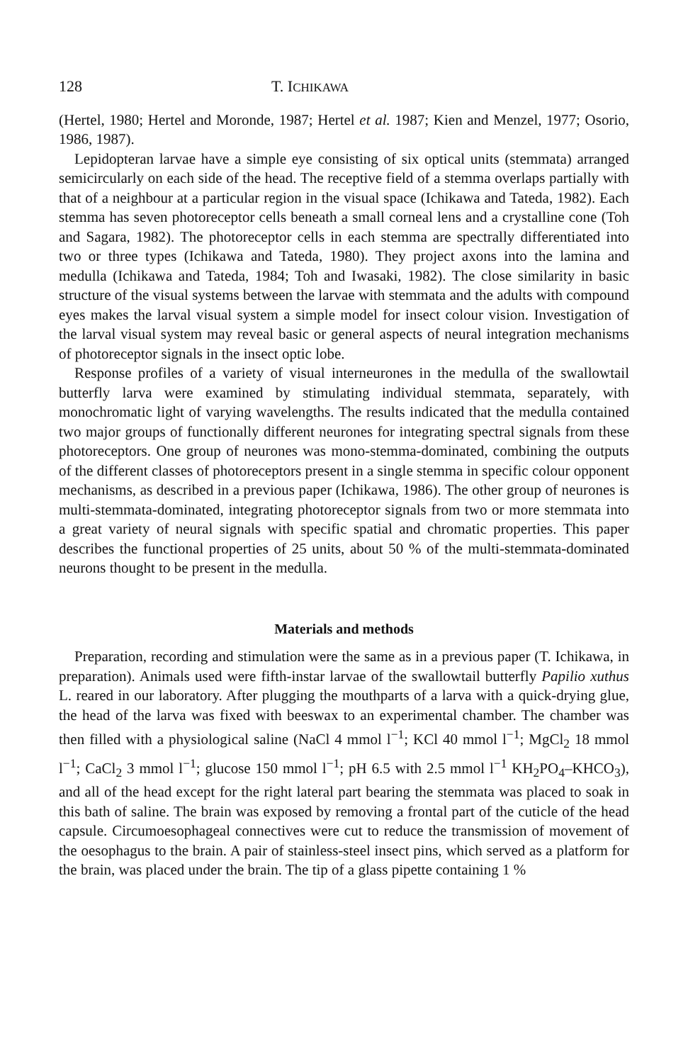128 T. ICHIKAWA
(Hertel, 1980; Hertel and Moronde, 1987; Hertel et al. 1987; Kien and Menzel, 1977; Osorio, 1986, 1987).
Lepidopteran larvae have a simple eye consisting of six optical units (stemmata) arranged semicircularly on each side of the head. The receptive field of a stemma overlaps partially with that of a neighbour at a particular region in the visual space (Ichikawa and Tateda, 1982). Each stemma has seven photoreceptor cells beneath a small corneal lens and a crystalline cone (Toh and Sagara, 1982). The photoreceptor cells in each stemma are spectrally differentiated into two or three types (Ichikawa and Tateda, 1980). They project axons into the lamina and medulla (Ichikawa and Tateda, 1984; Toh and Iwasaki, 1982). The close similarity in basic structure of the visual systems between the larvae with stemmata and the adults with compound eyes makes the larval visual system a simple model for insect colour vision. Investigation of the larval visual system may reveal basic or general aspects of neural integration mechanisms of photoreceptor signals in the insect optic lobe.
Response profiles of a variety of visual interneurones in the medulla of the swallowtail butterfly larva were examined by stimulating individual stemmata, separately, with monochromatic light of varying wavelengths. The results indicated that the medulla contained two major groups of functionally different neurones for integrating spectral signals from these photoreceptors. One group of neurones was mono-stemma-dominated, combining the outputs of the different classes of photoreceptors present in a single stemma in specific colour opponent mechanisms, as described in a previous paper (Ichikawa, 1986). The other group of neurones is multi-stemmata-dominated, integrating photoreceptor signals from two or more stemmata into a great variety of neural signals with specific spatial and chromatic properties. This paper describes the functional properties of 25 units, about 50 % of the multi-stemmata-dominated neurons thought to be present in the medulla.
Materials and methods
Preparation, recording and stimulation were the same as in a previous paper (T. Ichikawa, in preparation). Animals used were fifth-instar larvae of the swallowtail butterfly Papilio xuthus L. reared in our laboratory. After plugging the mouthparts of a larva with a quick-drying glue, the head of the larva was fixed with beeswax to an experimental chamber. The chamber was then filled with a physiological saline (NaCl 4 mmol l<sup>−1</sup>; KCl 40 mmol l<sup>−1</sup>; MgCl<sub>2</sub> 18 mmol l<sup>−1</sup>; CaCl<sub>2</sub> 3 mmol l<sup>−1</sup>; glucose 150 mmol l<sup>−1</sup>; pH 6.5 with 2.5 mmol l<sup>−1</sup> KH<sub>2</sub>PO<sub>4</sub>–KHCO<sub>3</sub>), and all of the head except for the right lateral part bearing the stemmata was placed to soak in this bath of saline. The brain was exposed by removing a frontal part of the cuticle of the head capsule. Circumoesophageal connectives were cut to reduce the transmission of movement of the oesophagus to the brain. A pair of stainless-steel insect pins, which served as a platform for the brain, was placed under the brain. The tip of a glass pipette containing 1 %